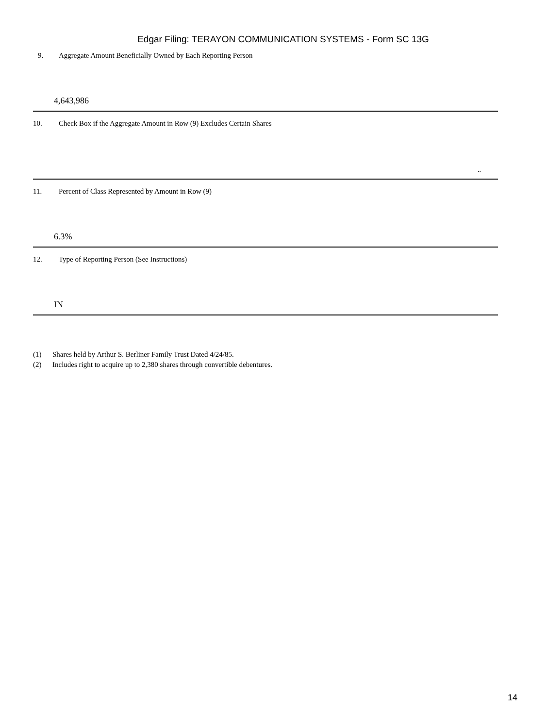Edgar Filing: TERAYON COMMUNICATION SYSTEMS - Form SC 13G
| 9. | Aggregate Amount Beneficially Owned by Each Reporting Person |
| 4,643,986 | |
| 10. | Check Box if the Aggregate Amount in Row (9) Excludes Certain Shares |
| .. | |
| 11. | Percent of Class Represented by Amount in Row (9) |
| 6.3% | |
| 12. | Type of Reporting Person (See Instructions) |
| IN | |
(1) Shares held by Arthur S. Berliner Family Trust Dated 4/24/85.
(2) Includes right to acquire up to 2,380 shares through convertible debentures.
14